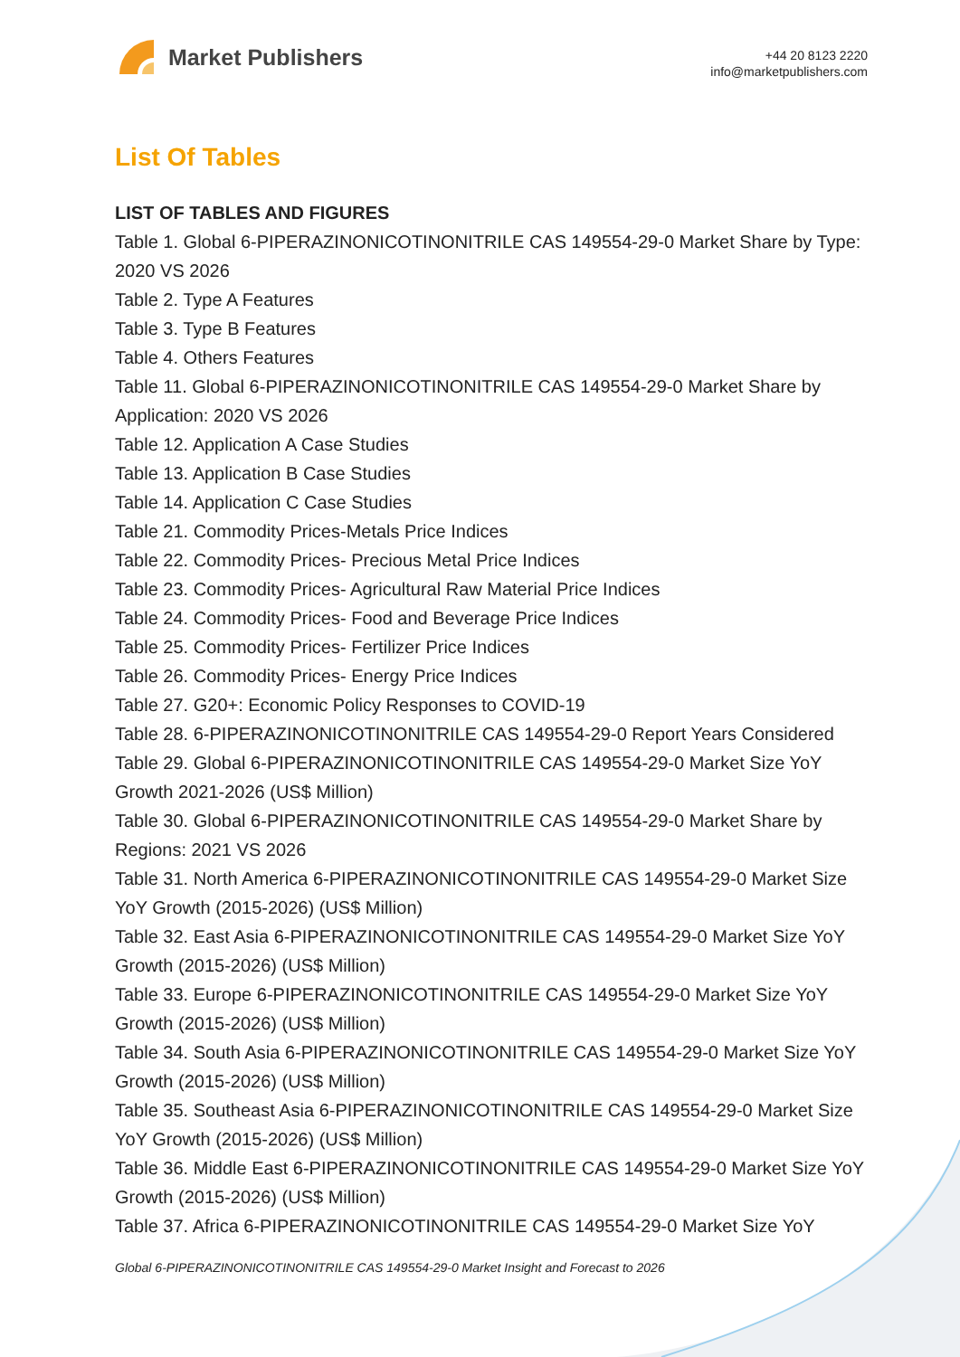Market Publishers
+44 20 8123 2220
info@marketpublishers.com
List Of Tables
LIST OF TABLES AND FIGURES
Table 1. Global 6-PIPERAZINONICOTINONITRILE CAS 149554-29-0 Market Share by Type: 2020 VS 2026
Table 2. Type A Features
Table 3. Type B Features
Table 4. Others Features
Table 11. Global 6-PIPERAZINONICOTINONITRILE CAS 149554-29-0 Market Share by Application: 2020 VS 2026
Table 12. Application A Case Studies
Table 13. Application B Case Studies
Table 14. Application C Case Studies
Table 21. Commodity Prices-Metals Price Indices
Table 22. Commodity Prices- Precious Metal Price Indices
Table 23. Commodity Prices- Agricultural Raw Material Price Indices
Table 24. Commodity Prices- Food and Beverage Price Indices
Table 25. Commodity Prices- Fertilizer Price Indices
Table 26. Commodity Prices- Energy Price Indices
Table 27. G20+: Economic Policy Responses to COVID-19
Table 28. 6-PIPERAZINONICOTINONITRILE CAS 149554-29-0 Report Years Considered
Table 29. Global 6-PIPERAZINONICOTINONITRILE CAS 149554-29-0 Market Size YoY Growth 2021-2026 (US$ Million)
Table 30. Global 6-PIPERAZINONICOTINONITRILE CAS 149554-29-0 Market Share by Regions: 2021 VS 2026
Table 31. North America 6-PIPERAZINONICOTINONITRILE CAS 149554-29-0 Market Size YoY Growth (2015-2026) (US$ Million)
Table 32. East Asia 6-PIPERAZINONICOTINONITRILE CAS 149554-29-0 Market Size YoY Growth (2015-2026) (US$ Million)
Table 33. Europe 6-PIPERAZINONICOTINONITRILE CAS 149554-29-0 Market Size YoY Growth (2015-2026) (US$ Million)
Table 34. South Asia 6-PIPERAZINONICOTINONITRILE CAS 149554-29-0 Market Size YoY Growth (2015-2026) (US$ Million)
Table 35. Southeast Asia 6-PIPERAZINONICOTINONITRILE CAS 149554-29-0 Market Size YoY Growth (2015-2026) (US$ Million)
Table 36. Middle East 6-PIPERAZINONICOTINONITRILE CAS 149554-29-0 Market Size YoY Growth (2015-2026) (US$ Million)
Table 37. Africa 6-PIPERAZINONICOTINONITRILE CAS 149554-29-0 Market Size YoY
Global 6-PIPERAZINONICOTINONITRILE CAS 149554-29-0 Market Insight and Forecast to 2026